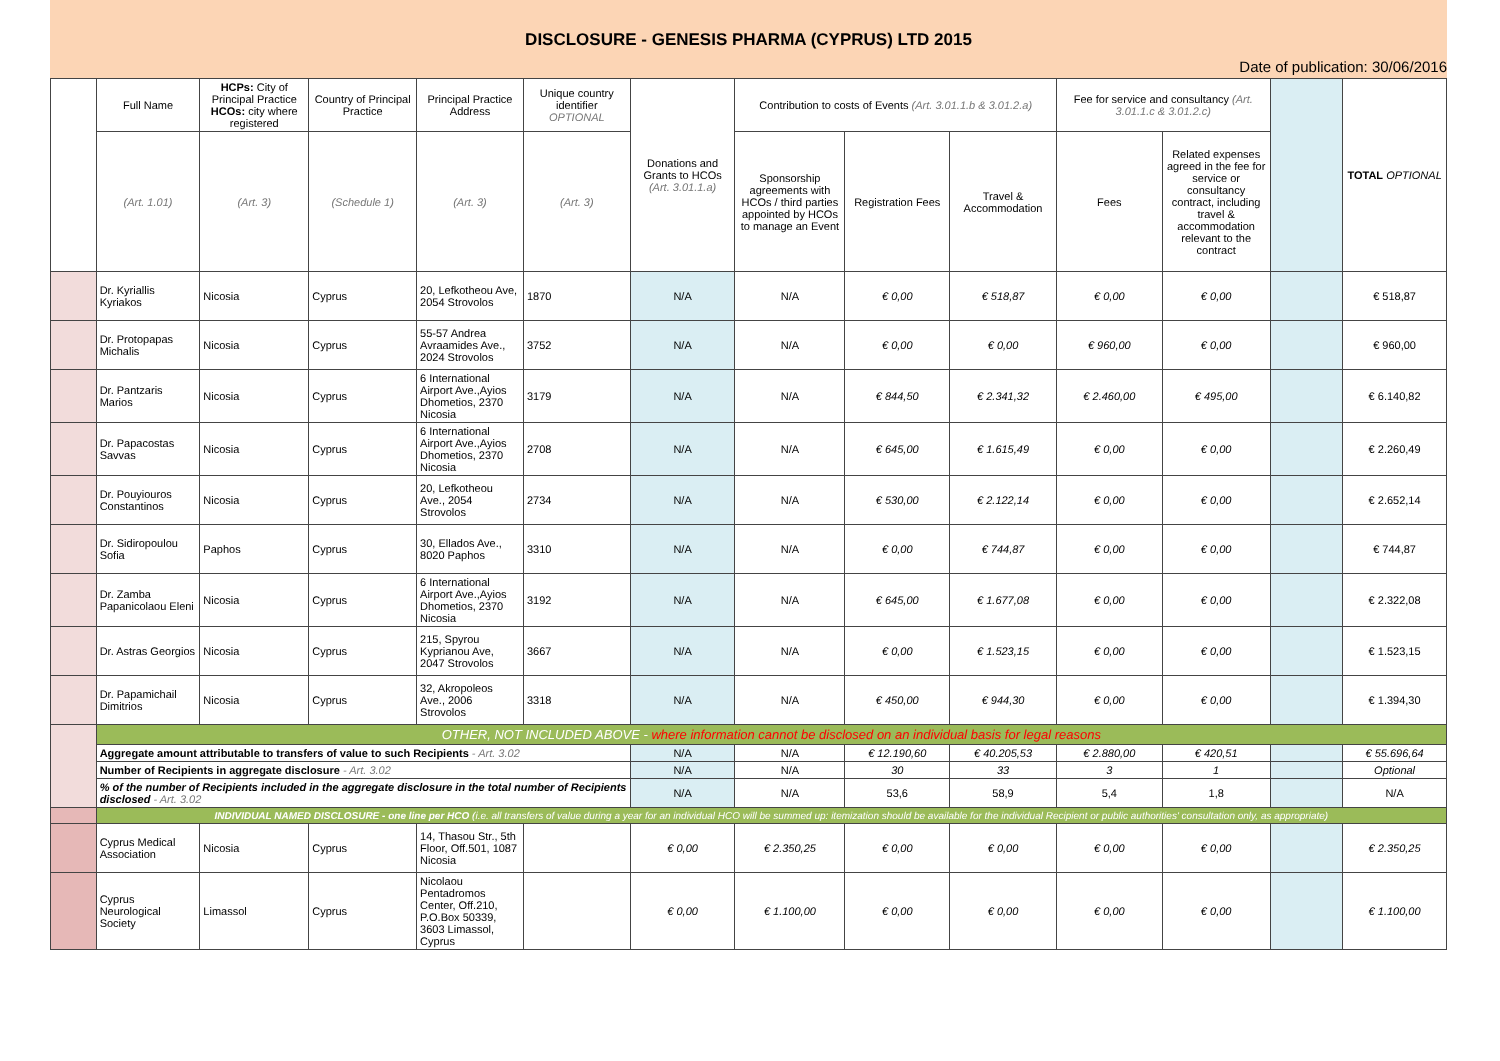DISCLOSURE - GENESIS PHARMA (CYPRUS) LTD 2015
Date of publication: 30/06/2016
| | Full Name | HCPs: City of Principal Practice HCOs: city where registered | Country of Principal Practice | Principal Practice Address | Unique country identifier OPTIONAL | Donations and Grants to HCOs (Art. 3.01.1.a) | Contribution to costs of Events (Art. 3.01.1.b & 3.01.2.a) | | | Fee for service and consultancy (Art. 3.01.1.c & 3.01.2.c) | | | TOTAL OPTIONAL |
| --- | --- | --- | --- | --- | --- | --- | --- | --- | --- | --- | --- | --- | --- |
| | (Art. 1.01) | (Art. 3) | (Schedule 1) | (Art. 3) | (Art. 3) | | Sponsorship agreements with HCOs / third parties appointed by HCOs to manage an Event | Registration Fees | Travel & Accommodation | Fees | Related expenses agreed in the fee for service or consultancy contract, including travel & accommodation relevant to the contract | | |
| | Dr. Kyriallis Kyriakos | Nicosia | Cyprus | 20, Lefkotheou Ave, 2054 Strovolos | 1870 | N/A | N/A | € 0,00 | € 518,87 | € 0,00 | € 0,00 | | € 518,87 |
| | Dr. Protopapas Michalis | Nicosia | Cyprus | 55-57 Andrea Avraamides Ave., 2024 Strovolos | 3752 | N/A | N/A | € 0,00 | € 0,00 | € 960,00 | € 0,00 | | € 960,00 |
| | Dr. Pantzaris Marios | Nicosia | Cyprus | 6 International Airport Ave.,Ayios Dhometios, 2370 Nicosia | 3179 | N/A | N/A | € 844,50 | € 2.341,32 | € 2.460,00 | € 495,00 | | € 6.140,82 |
| | Dr. Papacostas Savvas | Nicosia | Cyprus | 6 International Airport Ave.,Ayios Dhometios, 2370 Nicosia | 2708 | N/A | N/A | € 645,00 | € 1.615,49 | € 0,00 | € 0,00 | | € 2.260,49 |
| | Dr. Pouyiouros Constantinos | Nicosia | Cyprus | 20, Lefkotheou Ave., 2054 Strovolos | 2734 | N/A | N/A | € 530,00 | € 2.122,14 | € 0,00 | € 0,00 | | € 2.652,14 |
| | Dr. Sidiropoulou Sofia | Paphos | Cyprus | 30, Ellados Ave., 8020 Paphos | 3310 | N/A | N/A | € 0,00 | € 744,87 | € 0,00 | € 0,00 | | € 744,87 |
| | Dr. Zamba Papanicolaou Eleni | Nicosia | Cyprus | 6 International Airport Ave.,Ayios Dhometios, 2370 Nicosia | 3192 | N/A | N/A | € 645,00 | € 1.677,08 | € 0,00 | € 0,00 | | € 2.322,08 |
| | Dr. Astras Georgios | Nicosia | Cyprus | 215, Spyrou Kyprianou Ave, 2047 Strovolos | 3667 | N/A | N/A | € 0,00 | € 1.523,15 | € 0,00 | € 0,00 | | € 1.523,15 |
| | Dr. Papamichail Dimitrios | Nicosia | Cyprus | 32, Akropoleos Ave., 2006 Strovolos | 3318 | N/A | N/A | € 450,00 | € 944,30 | € 0,00 | € 0,00 | | € 1.394,30 |
| | OTHER, NOT INCLUDED ABOVE - where information cannot be disclosed on an individual basis for legal reasons | | | | | | | | | | | | |
| | Aggregate amount attributable to transfers of value to such Recipients - Art. 3.02 | | | | | N/A | N/A | € 12.190,60 | € 40.205,53 | € 2.880,00 | € 420,51 | | € 55.696,64 |
| | Number of Recipients in aggregate disclosure - Art. 3.02 | | | | | N/A | N/A | 30 | 33 | 3 | 1 | | Optional |
| | % of the number of Recipients included in the aggregate disclosure in the total number of Recipients disclosed - Art. 3.02 | | | | | N/A | N/A | 53,6 | 58,9 | 5,4 | 1,8 | | N/A |
| | INDIVIDUAL NAMED DISCLOSURE - one line per HCO (i.e. all transfers of value during a year for an individual HCO will be summed up: itemization should be available for the individual Recipient or public authorities' consultation only, as appropriate) | | | | | | | | | | | | |
| | Cyprus Medical Association | Nicosia | Cyprus | 14, Thasou Str., 5th Floor, Off.501, 1087 Nicosia | | € 0,00 | € 2.350,25 | € 0,00 | € 0,00 | € 0,00 | € 0,00 | | € 2.350,25 |
| | Cyprus Neurological Society | Limassol | Cyprus | Nicolaou Pentadromos Center, Off.210, P.O.Box 50339, 3603 Limassol, Cyprus | | € 0,00 | € 1.100,00 | € 0,00 | € 0,00 | € 0,00 | € 0,00 | | € 1.100,00 |